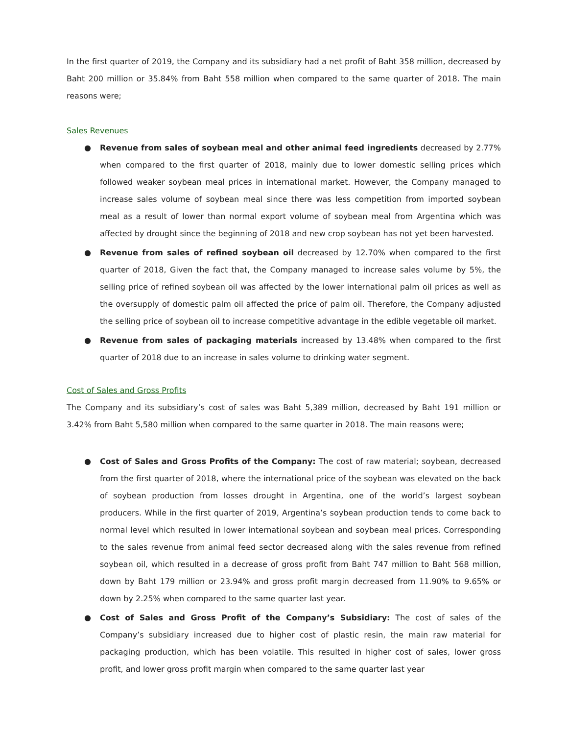In the first quarter of 2019, the Company and its subsidiary had a net profit of Baht 358 million, decreased by Baht 200 million or 35.84% from Baht 558 million when compared to the same quarter of 2018. The main reasons were;
Sales Revenues
● Revenue from sales of soybean meal and other animal feed ingredients decreased by 2.77% when compared to the first quarter of 2018, mainly due to lower domestic selling prices which followed weaker soybean meal prices in international market. However, the Company managed to increase sales volume of soybean meal since there was less competition from imported soybean meal as a result of lower than normal export volume of soybean meal from Argentina which was affected by drought since the beginning of 2018 and new crop soybean has not yet been harvested.
● Revenue from sales of refined soybean oil decreased by 12.70% when compared to the first quarter of 2018, Given the fact that, the Company managed to increase sales volume by 5%, the selling price of refined soybean oil was affected by the lower international palm oil prices as well as the oversupply of domestic palm oil affected the price of palm oil. Therefore, the Company adjusted the selling price of soybean oil to increase competitive advantage in the edible vegetable oil market.
● Revenue from sales of packaging materials increased by 13.48% when compared to the first quarter of 2018 due to an increase in sales volume to drinking water segment.
Cost of Sales and Gross Profits
The Company and its subsidiary’s cost of sales was Baht 5,389 million, decreased by Baht 191 million or 3.42% from Baht 5,580 million when compared to the same quarter in 2018. The main reasons were;
● Cost of Sales and Gross Profits of the Company: The cost of raw material; soybean, decreased from the first quarter of 2018, where the international price of the soybean was elevated on the back of soybean production from losses drought in Argentina, one of the world’s largest soybean producers. While in the first quarter of 2019, Argentina’s soybean production tends to come back to normal level which resulted in lower international soybean and soybean meal prices. Corresponding to the sales revenue from animal feed sector decreased along with the sales revenue from refined soybean oil, which resulted in a decrease of gross profit from Baht 747 million to Baht 568 million, down by Baht 179 million or 23.94% and gross profit margin decreased from 11.90% to 9.65% or down by 2.25% when compared to the same quarter last year.
● Cost of Sales and Gross Profit of the Company’s Subsidiary: The cost of sales of the Company’s subsidiary increased due to higher cost of plastic resin, the main raw material for packaging production, which has been volatile. This resulted in higher cost of sales, lower gross profit, and lower gross profit margin when compared to the same quarter last year